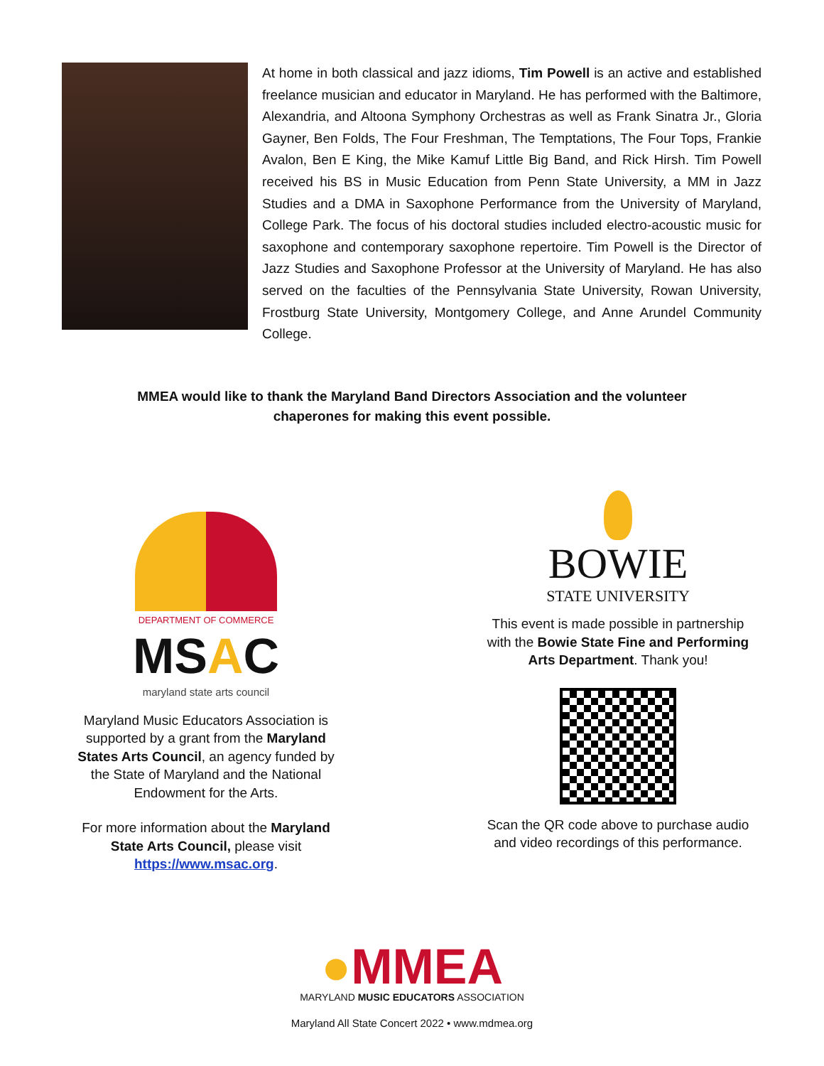At home in both classical and jazz idioms, Tim Powell is an active and established freelance musician and educator in Maryland. He has performed with the Baltimore, Alexandria, and Altoona Symphony Orchestras as well as Frank Sinatra Jr., Gloria Gayner, Ben Folds, The Four Freshman, The Temptations, The Four Tops, Frankie Avalon, Ben E King, the Mike Kamuf Little Big Band, and Rick Hirsh. Tim Powell received his BS in Music Education from Penn State University, a MM in Jazz Studies and a DMA in Saxophone Performance from the University of Maryland, College Park. The focus of his doctoral studies included electro-acoustic music for saxophone and contemporary saxophone repertoire. Tim Powell is the Director of Jazz Studies and Saxophone Professor at the University of Maryland. He has also served on the faculties of the Pennsylvania State University, Rowan University, Frostburg State University, Montgomery College, and Anne Arundel Community College.
MMEA would like to thank the Maryland Band Directors Association and the volunteer chaperones for making this event possible.
DEPARTMENT OF COMMERCE
MSAC
maryland state arts council
Maryland Music Educators Association is supported by a grant from the Maryland States Arts Council, an agency funded by the State of Maryland and the National Endowment for the Arts.
For more information about the Maryland State Arts Council, please visit https://www.msac.org.
BOWIE
STATE UNIVERSITY
This event is made possible in partnership with the Bowie State Fine and Performing Arts Department. Thank you!
Scan the QR code above to purchase audio and video recordings of this performance.
●MMEA
MARYLAND MUSIC EDUCATORS ASSOCIATION
Maryland All State Concert 2022 • www.mdmea.org